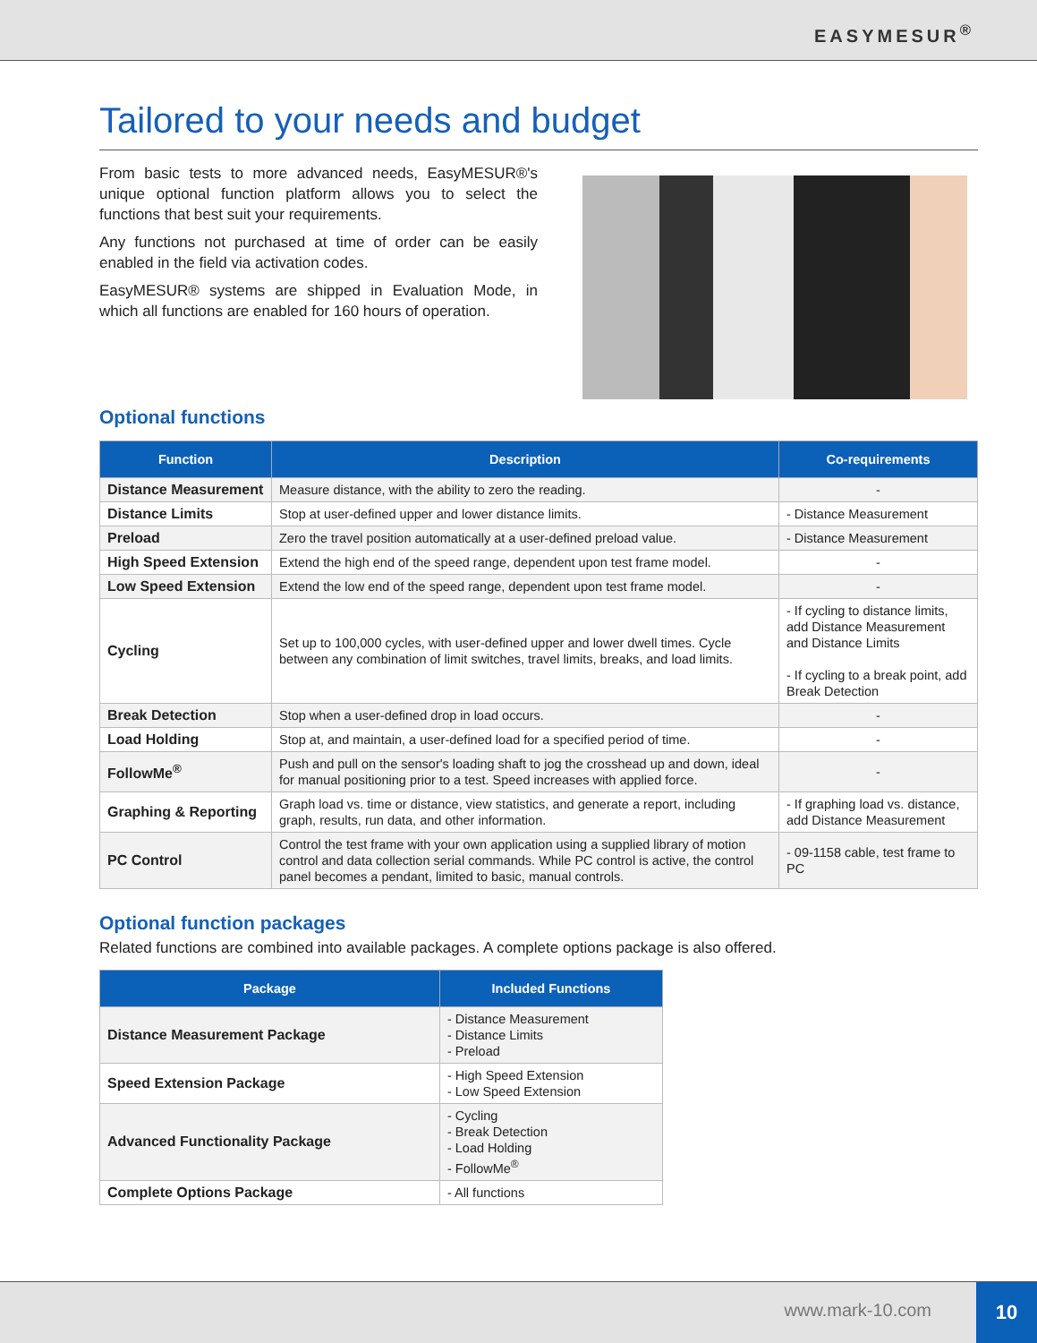EASYMESUR<sup>®</sup>
Tailored to your needs and budget
From basic tests to more advanced needs, EasyMESUR®'s unique optional function platform allows you to select the functions that best suit your requirements.
Any functions not purchased at time of order can be easily enabled in the field via activation codes.
EasyMESUR® systems are shipped in Evaluation Mode, in which all functions are enabled for 160 hours of operation.
Optional functions
| Function | Description | Co-requirements |
| --- | --- | --- |
| Distance Measurement | Measure distance, with the ability to zero the reading. | - |
| Distance Limits | Stop at user-defined upper and lower distance limits. | - Distance Measurement |
| Preload | Zero the travel position automatically at a user-defined preload value. | - Distance Measurement |
| High Speed Extension | Extend the high end of the speed range, dependent upon test frame model. | - |
| Low Speed Extension | Extend the low end of the speed range, dependent upon test frame model. | - |
| Cycling | Set up to 100,000 cycles, with user-defined upper and lower dwell times. Cycle between any combination of limit switches, travel limits, breaks, and load limits. | - If cycling to distance limits, add Distance Measurement and Distance Limits - If cycling to a break point, add Break Detection |
| Break Detection | Stop when a user-defined drop in load occurs. | - |
| Load Holding | Stop at, and maintain, a user-defined load for a specified period of time. | - |
| FollowMe<sup>®</sup> | Push and pull on the sensor's loading shaft to jog the crosshead up and down, ideal for manual positioning prior to a test. Speed increases with applied force. | - |
| Graphing & Reporting | Graph load vs. time or distance, view statistics, and generate a report, including graph, results, run data, and other information. | - If graphing load vs. distance, add Distance Measurement |
| PC Control | Control the test frame with your own application using a supplied library of motion control and data collection serial commands. While PC control is active, the control panel becomes a pendant, limited to basic, manual controls. | - 09-1158 cable, test frame to PC |
Optional function packages
Related functions are combined into available packages. A complete options package is also offered.
| Package | Included Functions |
| --- | --- |
| Distance Measurement Package | - Distance Measurement - Distance Limits - Preload |
| Speed Extension Package | - High Speed Extension - Low Speed Extension |
| Advanced Functionality Package | - Cycling - Break Detection - Load Holding - FollowMe<sup>®</sup> |
| Complete Options Package | - All functions |
www.mark-10.com 10